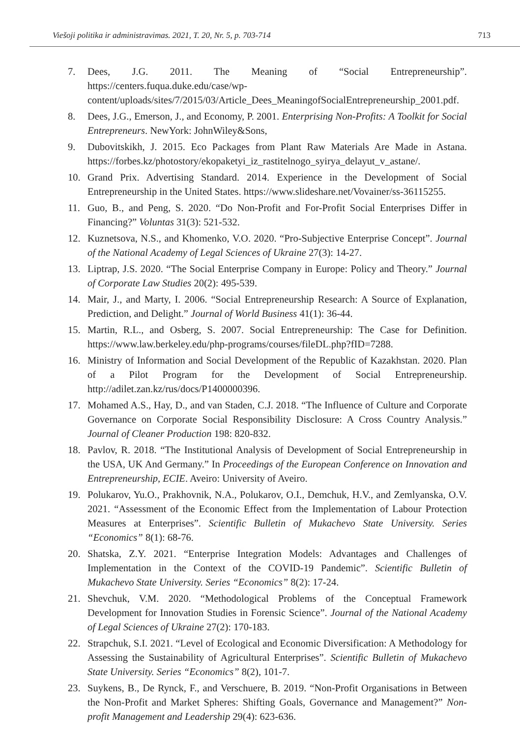Viešoji politika ir administravimas. 2021, T. 20, Nr. 5, p. 703-714 713
7. Dees, J.G. 2011. The Meaning of “Social Entrepreneurship”. https://centers.fuqua.duke.edu/case/wp-content/uploads/sites/7/2015/03/Article_Dees_MeaningofSocialEntrepreneurship_2001.pdf.
8. Dees, J.G., Emerson, J., and Economy, P. 2001. Enterprising Non-Profits: A Toolkit for Social Entrepreneurs. NewYork: JohnWiley&Sons,
9. Dubovitskikh, J. 2015. Eco Packages from Plant Raw Materials Are Made in Astana. https://forbes.kz/photostory/ekopaketyi_iz_rastitelnogo_syirya_delayut_v_astane/.
10. Grand Prix. Advertising Standard. 2014. Experience in the Development of Social Entrepreneurship in the United States. https://www.slideshare.net/Vovainer/ss-36115255.
11. Guo, B., and Peng, S. 2020. “Do Non-Profit and For-Profit Social Enterprises Differ in Financing?” Voluntas 31(3): 521-532.
12. Kuznetsova, N.S., and Khomenko, V.O. 2020. “Pro-Subjective Enterprise Concept”. Journal of the National Academy of Legal Sciences of Ukraine 27(3): 14-27.
13. Liptrap, J.S. 2020. “The Social Enterprise Company in Europe: Policy and Theory.” Journal of Corporate Law Studies 20(2): 495-539.
14. Mair, J., and Marty, I. 2006. “Social Entrepreneurship Research: A Source of Explanation, Prediction, and Delight.” Journal of World Business 41(1): 36-44.
15. Martin, R.L., and Osberg, S. 2007. Social Entrepreneurship: The Case for Definition. https://www.law.berkeley.edu/php-programs/courses/fileDL.php?fID=7288.
16. Ministry of Information and Social Development of the Republic of Kazakhstan. 2020. Plan of a Pilot Program for the Development of Social Entrepreneurship. http://adilet.zan.kz/rus/docs/P1400000396.
17. Mohamed A.S., Hay, D., and van Staden, C.J. 2018. “The Influence of Culture and Corporate Governance on Corporate Social Responsibility Disclosure: A Cross Country Analysis.” Journal of Cleaner Production 198: 820-832.
18. Pavlov, R. 2018. “The Institutional Analysis of Development of Social Entrepreneurship in the USA, UK And Germany.” In Proceedings of the European Conference on Innovation and Entrepreneurship, ECIE. Aveiro: University of Aveiro.
19. Polukarov, Yu.O., Prakhovnik, N.A., Polukarov, O.I., Demchuk, H.V., and Zemlyanska, O.V. 2021. “Assessment of the Economic Effect from the Implementation of Labour Protection Measures at Enterprises”. Scientific Bulletin of Mukachevo State University. Series “Economics” 8(1): 68-76.
20. Shatska, Z.Y. 2021. “Enterprise Integration Models: Advantages and Challenges of Implementation in the Context of the COVID-19 Pandemic”. Scientific Bulletin of Mukachevo State University. Series “Economics” 8(2): 17-24.
21. Shevchuk, V.M. 2020. “Methodological Problems of the Conceptual Framework Development for Innovation Studies in Forensic Science”. Journal of the National Academy of Legal Sciences of Ukraine 27(2): 170-183.
22. Strapchuk, S.I. 2021. “Level of Ecological and Economic Diversification: A Methodology for Assessing the Sustainability of Agricultural Enterprises”. Scientific Bulletin of Mukachevo State University. Series “Economics” 8(2), 101-7.
23. Suykens, B., De Rynck, F., and Verschuere, B. 2019. “Non-Profit Organisations in Between the Non-Profit and Market Spheres: Shifting Goals, Governance and Management?” Non-profit Management and Leadership 29(4): 623-636.